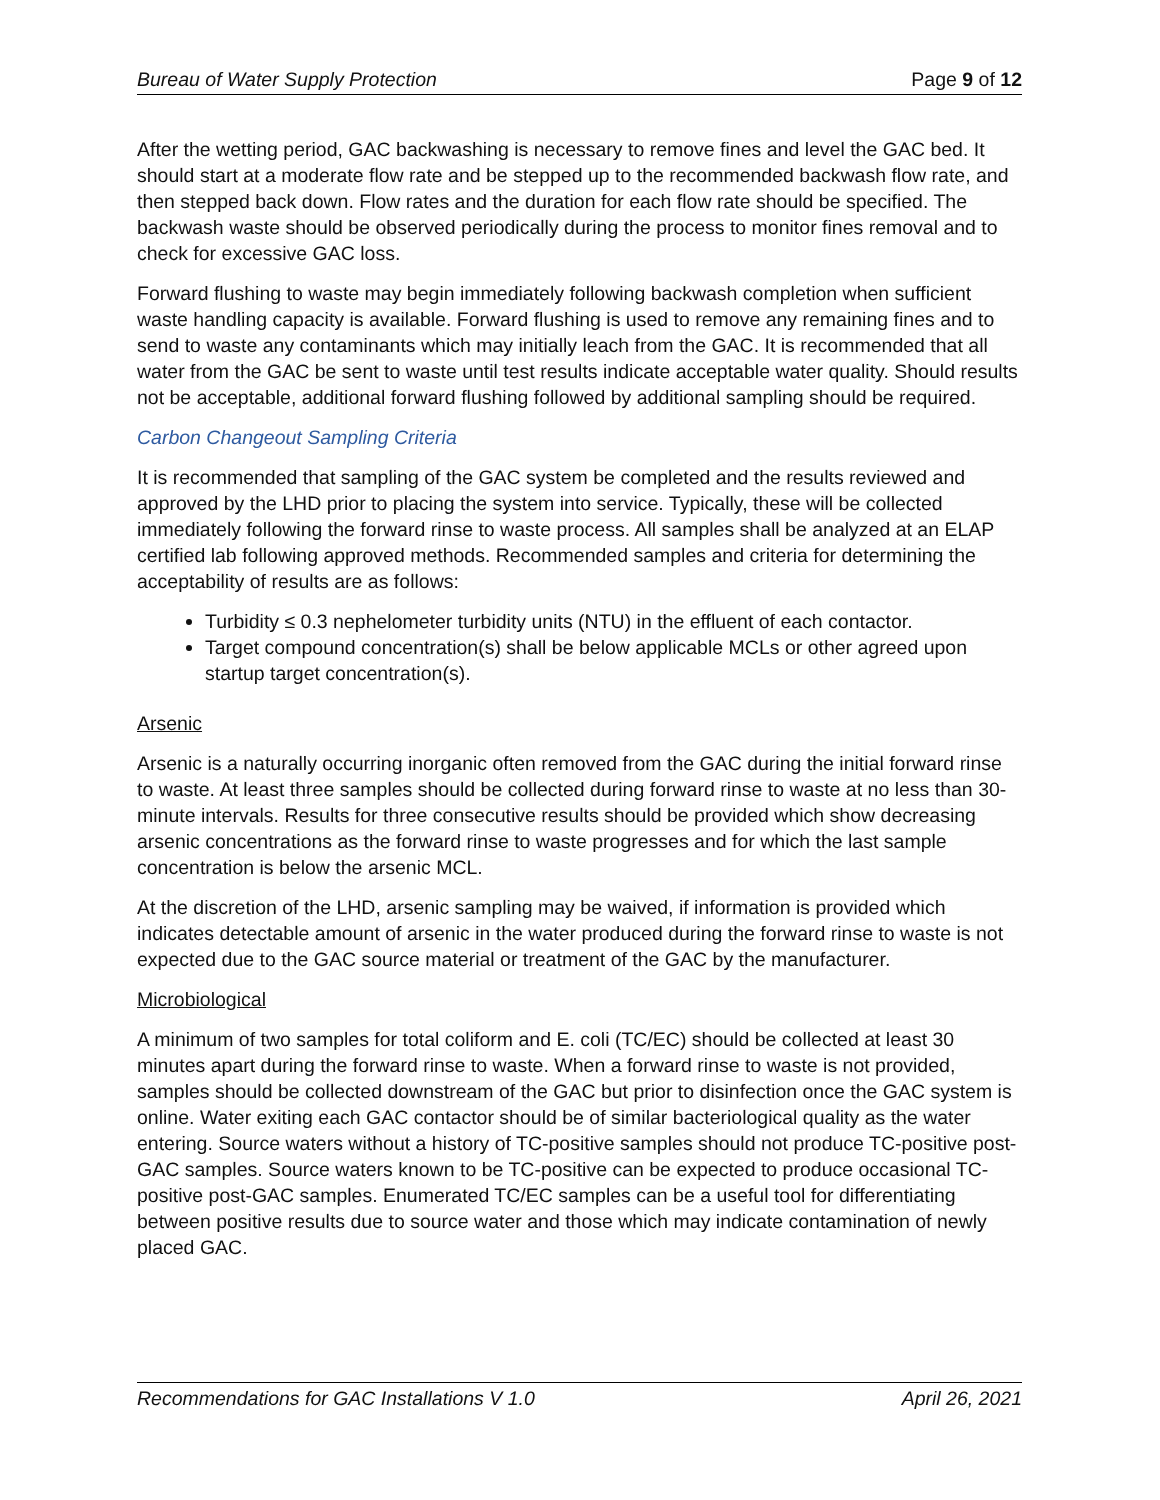Bureau of Water Supply Protection Page 9 of 12
After the wetting period, GAC backwashing is necessary to remove fines and level the GAC bed. It should start at a moderate flow rate and be stepped up to the recommended backwash flow rate, and then stepped back down. Flow rates and the duration for each flow rate should be specified. The backwash waste should be observed periodically during the process to monitor fines removal and to check for excessive GAC loss.
Forward flushing to waste may begin immediately following backwash completion when sufficient waste handling capacity is available. Forward flushing is used to remove any remaining fines and to send to waste any contaminants which may initially leach from the GAC. It is recommended that all water from the GAC be sent to waste until test results indicate acceptable water quality. Should results not be acceptable, additional forward flushing followed by additional sampling should be required.
Carbon Changeout Sampling Criteria
It is recommended that sampling of the GAC system be completed and the results reviewed and approved by the LHD prior to placing the system into service. Typically, these will be collected immediately following the forward rinse to waste process. All samples shall be analyzed at an ELAP certified lab following approved methods. Recommended samples and criteria for determining the acceptability of results are as follows:
Turbidity ≤ 0.3 nephelometer turbidity units (NTU) in the effluent of each contactor.
Target compound concentration(s) shall be below applicable MCLs or other agreed upon startup target concentration(s).
Arsenic
Arsenic is a naturally occurring inorganic often removed from the GAC during the initial forward rinse to waste. At least three samples should be collected during forward rinse to waste at no less than 30-minute intervals. Results for three consecutive results should be provided which show decreasing arsenic concentrations as the forward rinse to waste progresses and for which the last sample concentration is below the arsenic MCL.
At the discretion of the LHD, arsenic sampling may be waived, if information is provided which indicates detectable amount of arsenic in the water produced during the forward rinse to waste is not expected due to the GAC source material or treatment of the GAC by the manufacturer.
Microbiological
A minimum of two samples for total coliform and E. coli (TC/EC) should be collected at least 30 minutes apart during the forward rinse to waste. When a forward rinse to waste is not provided, samples should be collected downstream of the GAC but prior to disinfection once the GAC system is online. Water exiting each GAC contactor should be of similar bacteriological quality as the water entering. Source waters without a history of TC-positive samples should not produce TC-positive post-GAC samples. Source waters known to be TC-positive can be expected to produce occasional TC-positive post-GAC samples. Enumerated TC/EC samples can be a useful tool for differentiating between positive results due to source water and those which may indicate contamination of newly placed GAC.
Recommendations for GAC Installations V 1.0 April 26, 2021